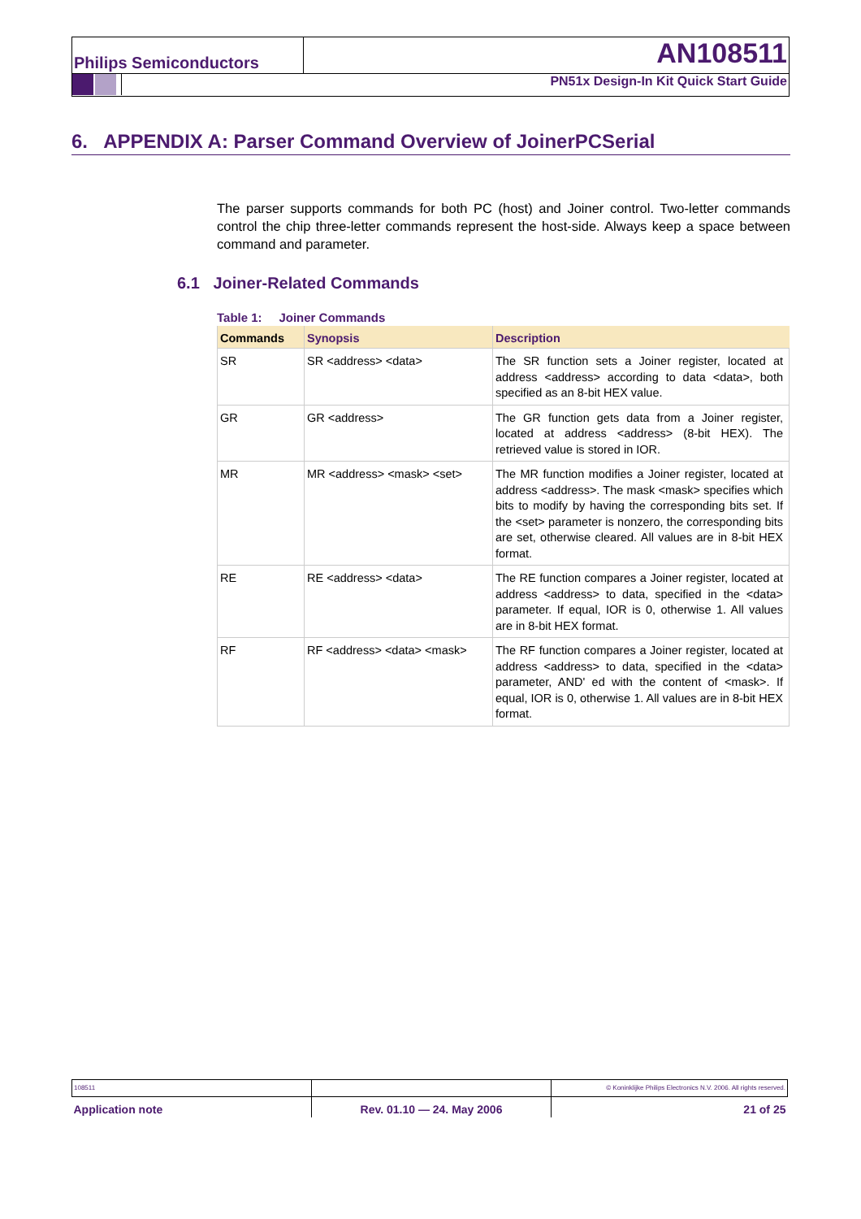Philips Semiconductors AN108511
PN51x Design-In Kit Quick Start Guide
6. APPENDIX A: Parser Command Overview of JoinerPCSerial
The parser supports commands for both PC (host) and Joiner control. Two-letter commands control the chip three-letter commands represent the host-side. Always keep a space between command and parameter.
6.1 Joiner-Related Commands
Table 1: Joiner Commands
| Commands | Synopsis | Description |
| --- | --- | --- |
| SR | SR <address> <data> | The SR function sets a Joiner register, located at address <address> according to data <data>, both specified as an 8-bit HEX value. |
| GR | GR <address> | The GR function gets data from a Joiner register, located at address <address> (8-bit HEX). The retrieved value is stored in IOR. |
| MR | MR <address> <mask> <set> | The MR function modifies a Joiner register, located at address <address>. The mask <mask> specifies which bits to modify by having the corresponding bits set. If the <set> parameter is nonzero, the corresponding bits are set, otherwise cleared. All values are in 8-bit HEX format. |
| RE | RE <address> <data> | The RE function compares a Joiner register, located at address <address> to data, specified in the <data> parameter. If equal, IOR is 0, otherwise 1. All values are in 8-bit HEX format. |
| RF | RF <address> <data> <mask> | The RF function compares a Joiner register, located at address <address> to data, specified in the <data> parameter, AND' ed with the content of <mask>. If equal, IOR is 0, otherwise 1. All values are in 8-bit HEX format. |
| 108511 | | © Koninklijke Philips Electronics N.V. 2006. All rights reserved. |
| Application note | Rev. 01.10 — 24. May 2006 | 21 of 25 |